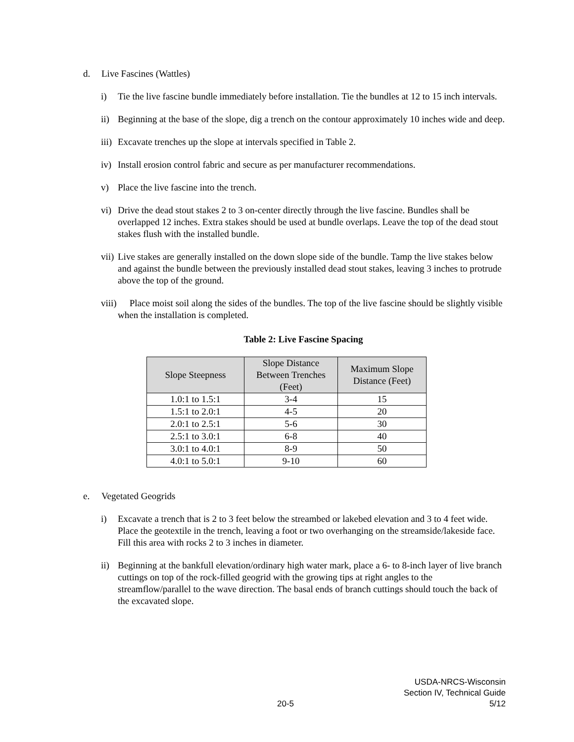d. Live Fascines (Wattles)
i) Tie the live fascine bundle immediately before installation. Tie the bundles at 12 to 15 inch intervals.
ii) Beginning at the base of the slope, dig a trench on the contour approximately 10 inches wide and deep.
iii) Excavate trenches up the slope at intervals specified in Table 2.
iv) Install erosion control fabric and secure as per manufacturer recommendations.
v) Place the live fascine into the trench.
vi) Drive the dead stout stakes 2 to 3 on-center directly through the live fascine. Bundles shall be overlapped 12 inches. Extra stakes should be used at bundle overlaps. Leave the top of the dead stout stakes flush with the installed bundle.
vii) Live stakes are generally installed on the down slope side of the bundle. Tamp the live stakes below and against the bundle between the previously installed dead stout stakes, leaving 3 inches to protrude above the top of the ground.
viii) Place moist soil along the sides of the bundles. The top of the live fascine should be slightly visible when the installation is completed.
Table 2: Live Fascine Spacing
| Slope Steepness | Slope Distance Between Trenches (Feet) | Maximum Slope Distance (Feet) |
| --- | --- | --- |
| 1.0:1 to 1.5:1 | 3-4 | 15 |
| 1.5:1 to 2.0:1 | 4-5 | 20 |
| 2.0:1 to 2.5:1 | 5-6 | 30 |
| 2.5:1 to 3.0:1 | 6-8 | 40 |
| 3.0:1 to 4.0:1 | 8-9 | 50 |
| 4.0:1 to 5.0:1 | 9-10 | 60 |
e. Vegetated Geogrids
i) Excavate a trench that is 2 to 3 feet below the streambed or lakebed elevation and 3 to 4 feet wide. Place the geotextile in the trench, leaving a foot or two overhanging on the streamside/lakeside face. Fill this area with rocks 2 to 3 inches in diameter.
ii) Beginning at the bankfull elevation/ordinary high water mark, place a 6- to 8-inch layer of live branch cuttings on top of the rock-filled geogrid with the growing tips at right angles to the streamflow/parallel to the wave direction. The basal ends of branch cuttings should touch the back of the excavated slope.
USDA-NRCS-Wisconsin
Section IV, Technical Guide
20-5 5/12